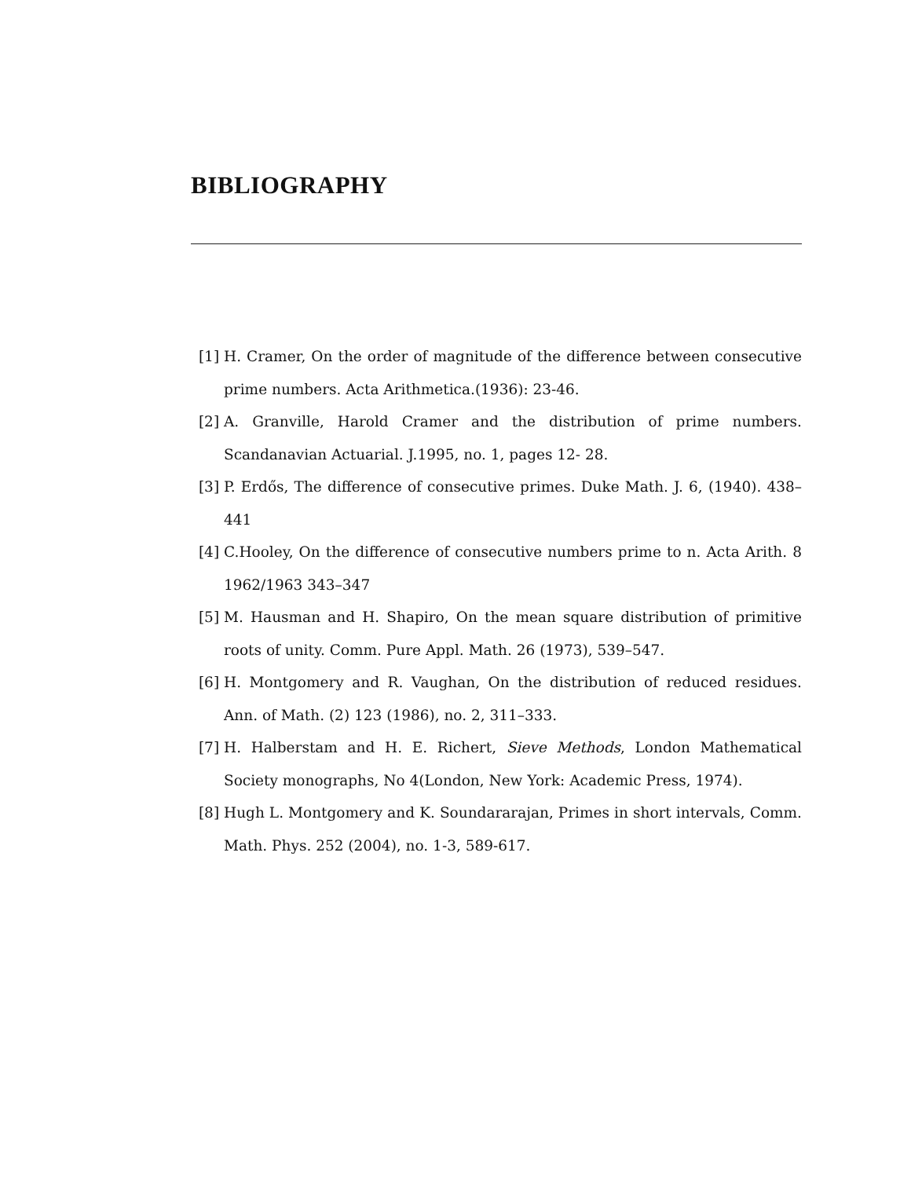BIBLIOGRAPHY
[1] H. Cramer, On the order of magnitude of the difference between consecutive prime numbers. Acta Arithmetica.(1936): 23-46.
[2] A. Granville, Harold Cramer and the distribution of prime numbers. Scandanavian Actuarial. J.1995, no. 1, pages 12- 28.
[3] P. Erdős, The difference of consecutive primes. Duke Math. J. 6, (1940). 438–441
[4] C.Hooley, On the difference of consecutive numbers prime to n. Acta Arith. 8 1962/1963 343–347
[5] M. Hausman and H. Shapiro, On the mean square distribution of primitive roots of unity. Comm. Pure Appl. Math. 26 (1973), 539–547.
[6] H. Montgomery and R. Vaughan, On the distribution of reduced residues. Ann. of Math. (2) 123 (1986), no. 2, 311–333.
[7] H. Halberstam and H. E. Richert, Sieve Methods, London Mathematical Society monographs, No 4(London, New York: Academic Press, 1974).
[8] Hugh L. Montgomery and K. Soundararajan, Primes in short intervals, Comm. Math. Phys. 252 (2004), no. 1-3, 589-617.